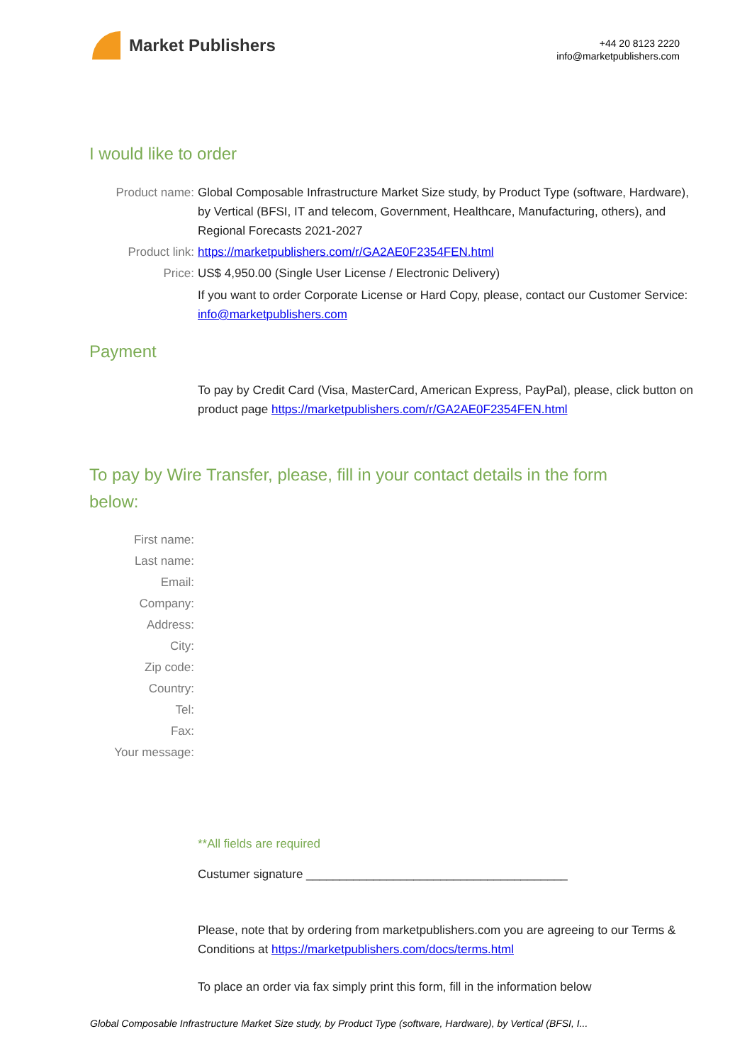Market Publishers
+44 20 8123 2220
info@marketpublishers.com
I would like to order
Product name: Global Composable Infrastructure Market Size study, by Product Type (software, Hardware), by Vertical (BFSI, IT and telecom, Government, Healthcare, Manufacturing, others), and Regional Forecasts 2021-2027
Product link: https://marketpublishers.com/r/GA2AE0F2354FEN.html
Price: US$ 4,950.00 (Single User License / Electronic Delivery)
If you want to order Corporate License or Hard Copy, please, contact our Customer Service:
info@marketpublishers.com
Payment
To pay by Credit Card (Visa, MasterCard, American Express, PayPal), please, click button on product page https://marketpublishers.com/r/GA2AE0F2354FEN.html
To pay by Wire Transfer, please, fill in your contact details in the form below:
First name:
Last name:
Email:
Company:
Address:
City:
Zip code:
Country:
Tel:
Fax:
Your message:
**All fields are required
Custumer signature _______________________________________
Please, note that by ordering from marketpublishers.com you are agreeing to our Terms & Conditions at https://marketpublishers.com/docs/terms.html
To place an order via fax simply print this form, fill in the information below
Global Composable Infrastructure Market Size study, by Product Type (software, Hardware), by Vertical (BFSI, I...